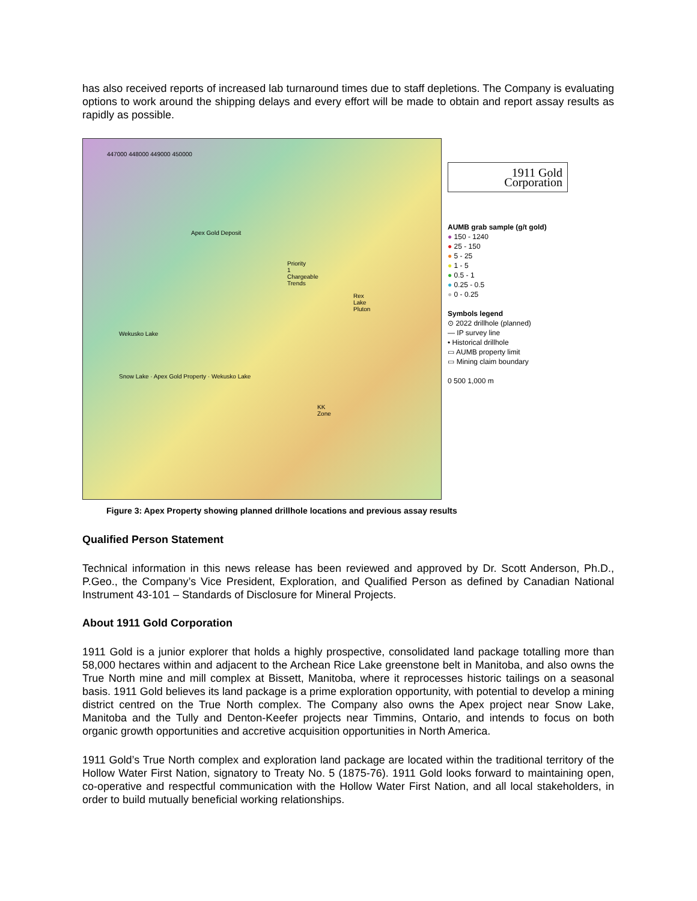has also received reports of increased lab turnaround times due to staff depletions. The Company is evaluating options to work around the shipping delays and every effort will be made to obtain and report assay results as rapidly as possible.
447000 448000 449000 450000
Apex Gold Deposit
Priority 1 Chargeable Trends
Rex Lake Pluton
Wekusko Lake
Snow Lake · Apex Gold Property · Wekusko Lake
KK Zone
1911 Gold
Corporation
AUMB grab sample (g/t gold)
● 150 - 1240
● 25 - 150
● 5 - 25
● 1 - 5
● 0.5 - 1
● 0.25 - 0.5
● 0 - 0.25
Symbols legend
⊙ 2022 drillhole (planned)
— IP survey line
• Historical drillhole
▭ AUMB property limit
▭ Mining claim boundary
0 500 1,000 m
Figure 3: Apex Property showing planned drillhole locations and previous assay results
Qualified Person Statement
Technical information in this news release has been reviewed and approved by Dr. Scott Anderson, Ph.D., P.Geo., the Company’s Vice President, Exploration, and Qualified Person as defined by Canadian National Instrument 43-101 – Standards of Disclosure for Mineral Projects.
About 1911 Gold Corporation
1911 Gold is a junior explorer that holds a highly prospective, consolidated land package totalling more than 58,000 hectares within and adjacent to the Archean Rice Lake greenstone belt in Manitoba, and also owns the True North mine and mill complex at Bissett, Manitoba, where it reprocesses historic tailings on a seasonal basis. 1911 Gold believes its land package is a prime exploration opportunity, with potential to develop a mining district centred on the True North complex. The Company also owns the Apex project near Snow Lake, Manitoba and the Tully and Denton-Keefer projects near Timmins, Ontario, and intends to focus on both organic growth opportunities and accretive acquisition opportunities in North America.
1911 Gold’s True North complex and exploration land package are located within the traditional territory of the Hollow Water First Nation, signatory to Treaty No. 5 (1875-76). 1911 Gold looks forward to maintaining open, co-operative and respectful communication with the Hollow Water First Nation, and all local stakeholders, in order to build mutually beneficial working relationships.